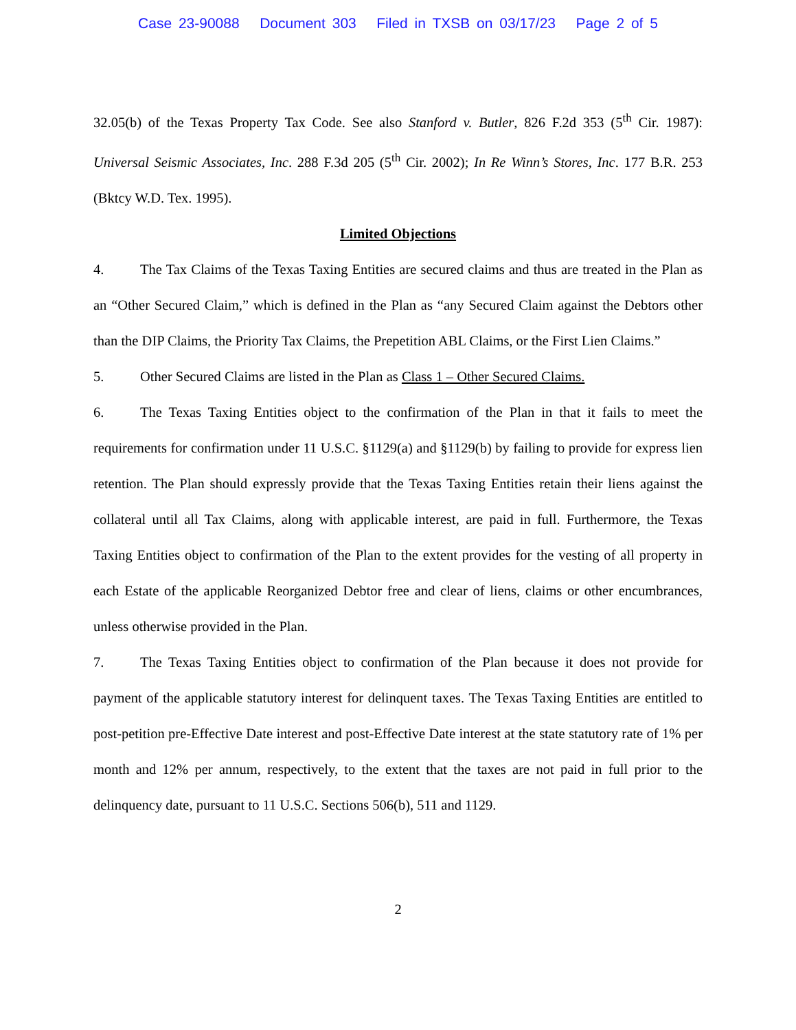Case 23-90088 Document 303 Filed in TXSB on 03/17/23 Page 2 of 5
32.05(b) of the Texas Property Tax Code. See also Stanford v. Butler, 826 F.2d 353 (5<sup>th</sup> Cir. 1987): Universal Seismic Associates, Inc. 288 F.3d 205 (5<sup>th</sup> Cir. 2002); In Re Winn’s Stores, Inc. 177 B.R. 253 (Bktcy W.D. Tex. 1995).
Limited Objections
4. The Tax Claims of the Texas Taxing Entities are secured claims and thus are treated in the Plan as an “Other Secured Claim,” which is defined in the Plan as “any Secured Claim against the Debtors other than the DIP Claims, the Priority Tax Claims, the Prepetition ABL Claims, or the First Lien Claims.”
5. Other Secured Claims are listed in the Plan as Class 1 – Other Secured Claims.
6. The Texas Taxing Entities object to the confirmation of the Plan in that it fails to meet the requirements for confirmation under 11 U.S.C. §1129(a) and §1129(b) by failing to provide for express lien retention. The Plan should expressly provide that the Texas Taxing Entities retain their liens against the collateral until all Tax Claims, along with applicable interest, are paid in full. Furthermore, the Texas Taxing Entities object to confirmation of the Plan to the extent provides for the vesting of all property in each Estate of the applicable Reorganized Debtor free and clear of liens, claims or other encumbrances, unless otherwise provided in the Plan.
7. The Texas Taxing Entities object to confirmation of the Plan because it does not provide for payment of the applicable statutory interest for delinquent taxes. The Texas Taxing Entities are entitled to post-petition pre-Effective Date interest and post-Effective Date interest at the state statutory rate of 1% per month and 12% per annum, respectively, to the extent that the taxes are not paid in full prior to the delinquency date, pursuant to 11 U.S.C. Sections 506(b), 511 and 1129.
2